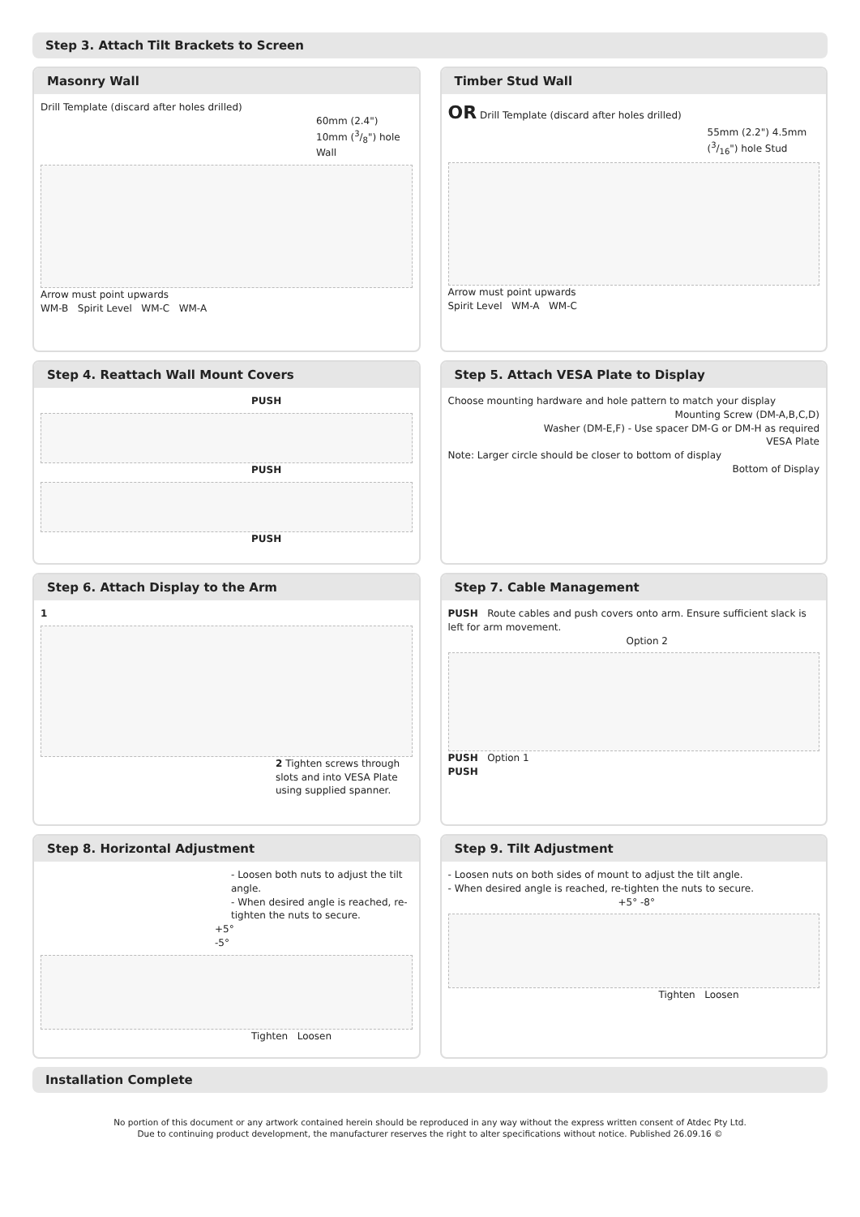Step 3. Attach Tilt Brackets to Screen
Masonry Wall
Drill Template (discard after holes drilled)
60mm (2.4") 10mm (3/8") hole Wall
Arrow must point upwards
WM-B Spirit Level WM-C WM-A
Timber Stud Wall
OR Drill Template (discard after holes drilled)
55mm (2.2") 4.5mm (3/16") hole Stud
Arrow must point upwards
Spirit Level WM-A WM-C
Step 4. Reattach Wall Mount Covers
PUSH
PUSH
PUSH
Step 5. Attach VESA Plate to Display
Choose mounting hardware and hole pattern to match your display
Mounting Screw (DM-A,B,C,D)
Washer (DM-E,F) - Use spacer DM-G or DM-H as required
VESA Plate
Note: Larger circle should be closer to bottom of display
Bottom of Display
Step 6. Attach Display to the Arm
1
2 Tighten screws through slots and into VESA Plate using supplied spanner.
Step 7. Cable Management
PUSH Route cables and push covers onto arm. Ensure sufficient slack is left for arm movement.
Option 2
PUSH Option 1
PUSH
Step 8. Horizontal Adjustment
- Loosen both nuts to adjust the tilt angle.
- When desired angle is reached, re-tighten the nuts to secure.
+5°
-5°
Tighten Loosen
Step 9. Tilt Adjustment
- Loosen nuts on both sides of mount to adjust the tilt angle.
- When desired angle is reached, re-tighten the nuts to secure.
+5° -8°
Tighten Loosen
Installation Complete
No portion of this document or any artwork contained herein should be reproduced in any way without the express written consent of Atdec Pty Ltd.
Due to continuing product development, the manufacturer reserves the right to alter specifications without notice. Published 26.09.16 ©